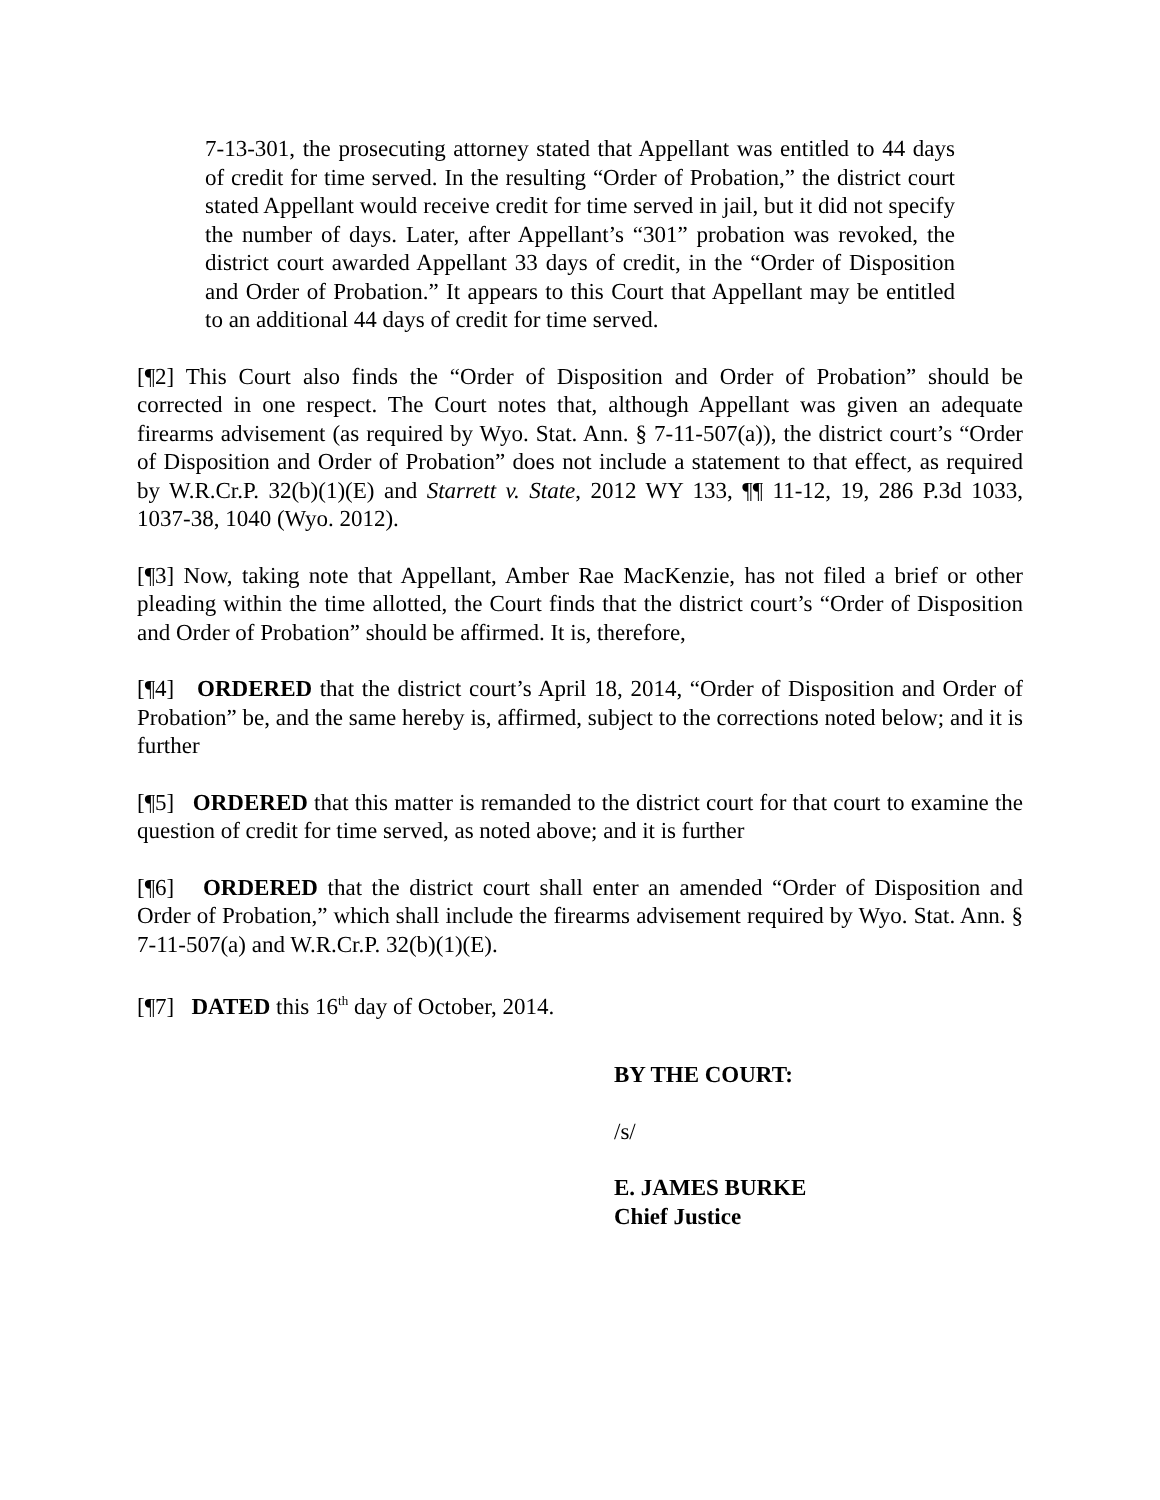7-13-301, the prosecuting attorney stated that Appellant was entitled to 44 days of credit for time served. In the resulting “Order of Probation,” the district court stated Appellant would receive credit for time served in jail, but it did not specify the number of days. Later, after Appellant’s “301” probation was revoked, the district court awarded Appellant 33 days of credit, in the “Order of Disposition and Order of Probation.” It appears to this Court that Appellant may be entitled to an additional 44 days of credit for time served.
[¶2] This Court also finds the “Order of Disposition and Order of Probation” should be corrected in one respect. The Court notes that, although Appellant was given an adequate firearms advisement (as required by Wyo. Stat. Ann. § 7-11-507(a)), the district court’s “Order of Disposition and Order of Probation” does not include a statement to that effect, as required by W.R.Cr.P. 32(b)(1)(E) and Starrett v. State, 2012 WY 133, ¶¶ 11-12, 19, 286 P.3d 1033, 1037-38, 1040 (Wyo. 2012).
[¶3] Now, taking note that Appellant, Amber Rae MacKenzie, has not filed a brief or other pleading within the time allotted, the Court finds that the district court’s “Order of Disposition and Order of Probation” should be affirmed. It is, therefore,
[¶4] ORDERED that the district court’s April 18, 2014, “Order of Disposition and Order of Probation” be, and the same hereby is, affirmed, subject to the corrections noted below; and it is further
[¶5] ORDERED that this matter is remanded to the district court for that court to examine the question of credit for time served, as noted above; and it is further
[¶6] ORDERED that the district court shall enter an amended “Order of Disposition and Order of Probation,” which shall include the firearms advisement required by Wyo. Stat. Ann. § 7-11-507(a) and W.R.Cr.P. 32(b)(1)(E).
[¶7] DATED this 16<sup>th</sup> day of October, 2014.
BY THE COURT:
/s/
E. JAMES BURKE
Chief Justice